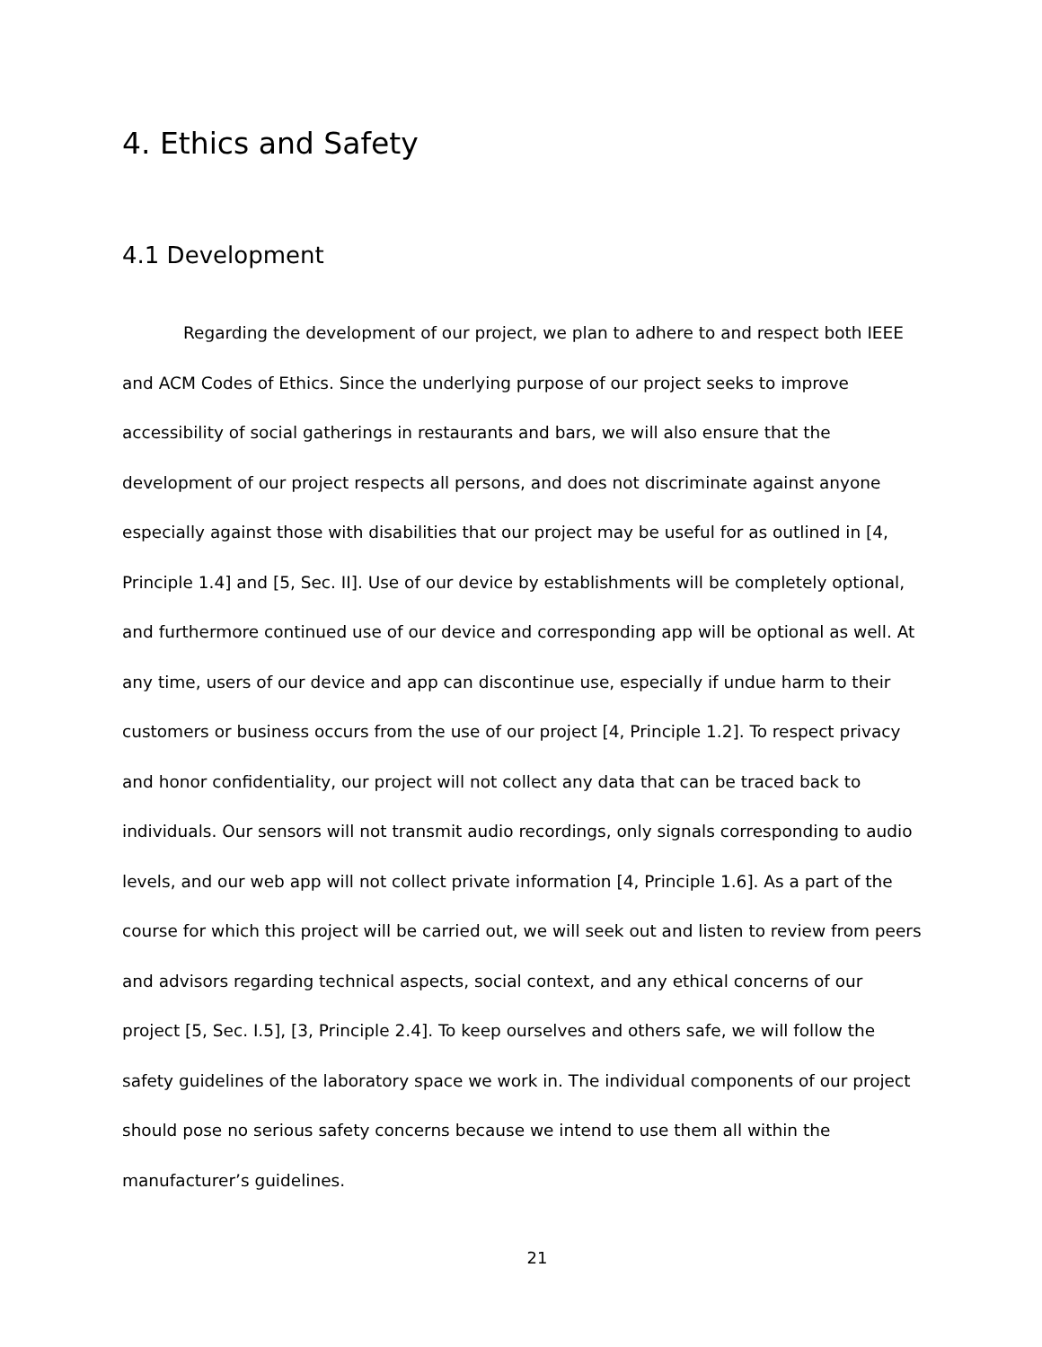4. Ethics and Safety
4.1 Development
Regarding the development of our project, we plan to adhere to and respect both IEEE and ACM Codes of Ethics. Since the underlying purpose of our project seeks to improve accessibility of social gatherings in restaurants and bars, we will also ensure that the development of our project respects all persons, and does not discriminate against anyone especially against those with disabilities that our project may be useful for as outlined in [4, Principle 1.4] and [5, Sec. II]. Use of our device by establishments will be completely optional, and furthermore continued use of our device and corresponding app will be optional as well. At any time, users of our device and app can discontinue use, especially if undue harm to their customers or business occurs from the use of our project [4, Principle 1.2]. To respect privacy and honor confidentiality, our project will not collect any data that can be traced back to individuals. Our sensors will not transmit audio recordings, only signals corresponding to audio levels, and our web app will not collect private information [4, Principle 1.6]. As a part of the course for which this project will be carried out, we will seek out and listen to review from peers and advisors regarding technical aspects, social context, and any ethical concerns of our project [5, Sec. I.5], [3, Principle 2.4]. To keep ourselves and others safe, we will follow the safety guidelines of the laboratory space we work in. The individual components of our project should pose no serious safety concerns because we intend to use them all within the manufacturer’s guidelines.
21